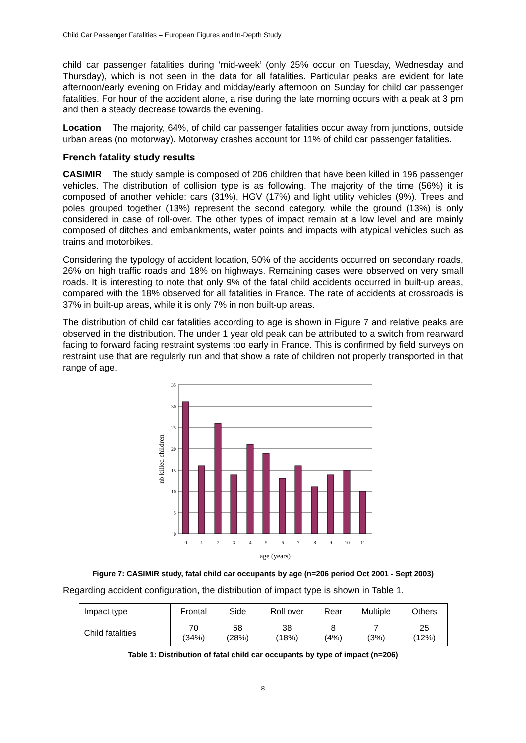Child Car Passenger Fatalities – European Figures and In-Depth Study
child car passenger fatalities during ‘mid-week’ (only 25% occur on Tuesday, Wednesday and Thursday), which is not seen in the data for all fatalities. Particular peaks are evident for late afternoon/early evening on Friday and midday/early afternoon on Sunday for child car passenger fatalities. For hour of the accident alone, a rise during the late morning occurs with a peak at 3 pm and then a steady decrease towards the evening.
Location The majority, 64%, of child car passenger fatalities occur away from junctions, outside urban areas (no motorway). Motorway crashes account for 11% of child car passenger fatalities.
French fatality study results
CASIMIR The study sample is composed of 206 children that have been killed in 196 passenger vehicles. The distribution of collision type is as following. The majority of the time (56%) it is composed of another vehicle: cars (31%), HGV (17%) and light utility vehicles (9%). Trees and poles grouped together (13%) represent the second category, while the ground (13%) is only considered in case of roll-over. The other types of impact remain at a low level and are mainly composed of ditches and embankments, water points and impacts with atypical vehicles such as trains and motorbikes.
Considering the typology of accident location, 50% of the accidents occurred on secondary roads, 26% on high traffic roads and 18% on highways. Remaining cases were observed on very small roads. It is interesting to note that only 9% of the fatal child accidents occurred in built-up areas, compared with the 18% observed for all fatalities in France. The rate of accidents at crossroads is 37% in built-up areas, while it is only 7% in non built-up areas.
The distribution of child car fatalities according to age is shown in Figure 7 and relative peaks are observed in the distribution. The under 1 year old peak can be attributed to a switch from rearward facing to forward facing restraint systems too early in France. This is confirmed by field surveys on restraint use that are regularly run and that show a rate of children not properly transported in that range of age.
35
30
25
20
15
10
5
0
0
1
2
3
4
5
6
7
8
9
10
11
age (years)
nb killed children
Figure 7: CASIMIR study, fatal child car occupants by age (n=206 period Oct 2001 - Sept 2003)
Regarding accident configuration, the distribution of impact type is shown in Table 1.
| Impact type | Frontal | Side | Roll over | Rear | Multiple | Others |
| Child fatalities | 70 (34%) | 58 (28%) | 38 (18%) | 8 (4%) | 7 (3%) | 25 (12%) |
Table 1: Distribution of fatal child car occupants by type of impact (n=206)
8